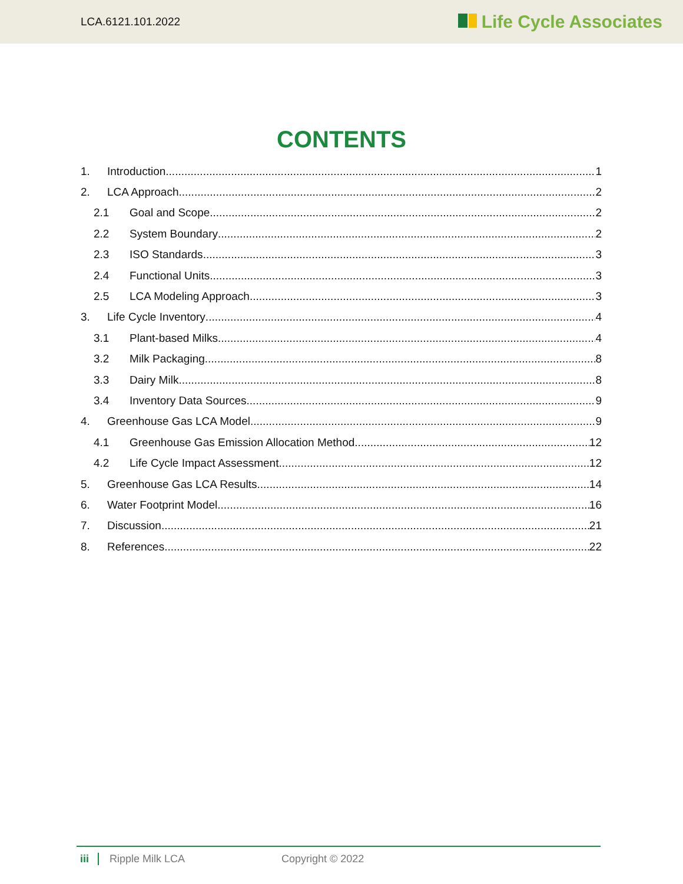LCA.6121.101.2022 Life Cycle Associates
CONTENTS
1. Introduction 1
2. LCA Approach 2
2.1 Goal and Scope 2
2.2 System Boundary 2
2.3 ISO Standards 3
2.4 Functional Units 3
2.5 LCA Modeling Approach 3
3. Life Cycle Inventory 4
3.1 Plant-based Milks 4
3.2 Milk Packaging 8
3.3 Dairy Milk 8
3.4 Inventory Data Sources 9
4. Greenhouse Gas LCA Model 9
4.1 Greenhouse Gas Emission Allocation Method 12
4.2 Life Cycle Impact Assessment 12
5. Greenhouse Gas LCA Results 14
6. Water Footprint Model 16
7. Discussion 21
8. References 22
iii Ripple Milk LCA Copyright © 2022